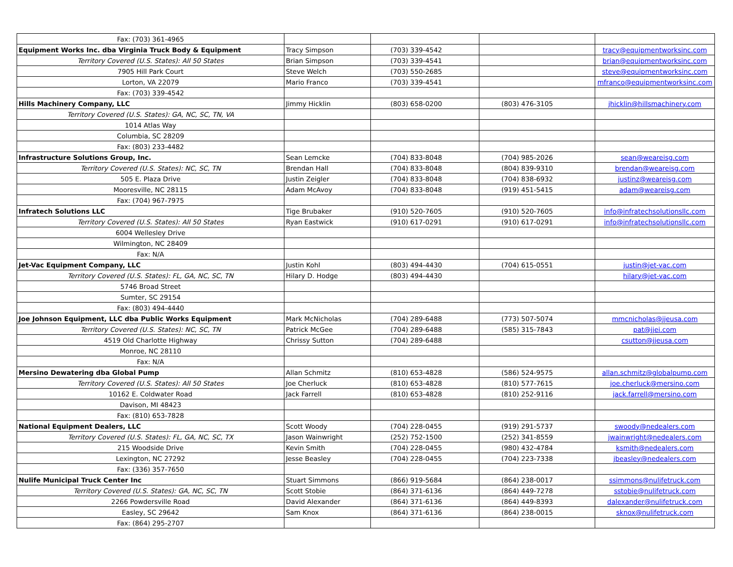| Fax: (703) 361-4965 | | | | |
| Equipment Works Inc. dba Virginia Truck Body & Equipment | Tracy Simpson | (703) 339-4542 | | tracy@equipmentworksinc.com |
| Territory Covered (U.S. States): All 50 States | Brian Simpson | (703) 339-4541 | | brian@equipmentworksinc.com |
| 7905 Hill Park Court | Steve Welch | (703) 550-2685 | | steve@equipmentworksinc.com |
| Lorton, VA 22079 | Mario Franco | (703) 339-4541 | | mfranco@equipmentworksinc.com |
| Fax: (703) 339-4542 | | | | |
| Hills Machinery Company, LLC | Jimmy Hicklin | (803) 658-0200 | (803) 476-3105 | jhicklin@hillsmachinery.com |
| Territory Covered (U.S. States): GA, NC, SC, TN, VA | | | | |
| 1014 Atlas Way | | | | |
| Columbia, SC 28209 | | | | |
| Fax: (803) 233-4482 | | | | |
| Infrastructure Solutions Group, Inc. | Sean Lemcke | (704) 833-8048 | (704) 985-2026 | sean@weareisg.com |
| Territory Covered (U.S. States): NC, SC, TN | Brendan Hall | (704) 833-8048 | (804) 839-9310 | brendan@weareisg.com |
| 505 E. Plaza Drive | Justin Zeigler | (704) 833-8048 | (704) 838-6932 | justinz@weareisg.com |
| Mooresville, NC 28115 | Adam McAvoy | (704) 833-8048 | (919) 451-5415 | adam@weareisg.com |
| Fax: (704) 967-7975 | | | | |
| Infratech Solutions LLC | Tige Brubaker | (910) 520-7605 | (910) 520-7605 | info@infratechsolutionsllc.com |
| Territory Covered (U.S. States): All 50 States | Ryan Eastwick | (910) 617-0291 | (910) 617-0291 | info@infratechsolutionsllc.com |
| 6004 Wellesley Drive | | | | |
| Wilmington, NC 28409 | | | | |
| Fax: N/A | | | | |
| Jet-Vac Equipment Company, LLC | Justin Kohl | (803) 494-4430 | (704) 615-0551 | justin@jet-vac.com |
| Territory Covered (U.S. States): FL, GA, NC, SC, TN | Hilary D. Hodge | (803) 494-4430 | | hilary@jet-vac.com |
| 5746 Broad Street | | | | |
| Sumter, SC 29154 | | | | |
| Fax: (803) 494-4440 | | | | |
| Joe Johnson Equipment, LLC dba Public Works Equipment | Mark McNicholas | (704) 289-6488 | (773) 507-5074 | mmcnicholas@jjeusa.com |
| Territory Covered (U.S. States): NC, SC, TN | Patrick McGee | (704) 289-6488 | (585) 315-7843 | pat@jjei.com |
| 4519 Old Charlotte Highway | Chrissy Sutton | (704) 289-6488 | | csutton@jjeusa.com |
| Monroe, NC 28110 | | | | |
| Fax: N/A | | | | |
| Mersino Dewatering dba Global Pump | Allan Schmitz | (810) 653-4828 | (586) 524-9575 | allan.schmitz@globalpump.com |
| Territory Covered (U.S. States): All 50 States | Joe Cherluck | (810) 653-4828 | (810) 577-7615 | joe.cherluck@mersino.com |
| 10162 E. Coldwater Road | Jack Farrell | (810) 653-4828 | (810) 252-9116 | jack.farrell@mersino.com |
| Davison, MI 48423 | | | | |
| Fax: (810) 653-7828 | | | | |
| National Equipment Dealers, LLC | Scott Woody | (704) 228-0455 | (919) 291-5737 | swoody@nedealers.com |
| Territory Covered (U.S. States): FL, GA, NC, SC, TX | Jason Wainwright | (252) 752-1500 | (252) 341-8559 | jwainwright@nedealers.com |
| 215 Woodside Drive | Kevin Smith | (704) 228-0455 | (980) 432-4784 | ksmith@nedealers.com |
| Lexington, NC 27292 | Jesse Beasley | (704) 228-0455 | (704) 223-7338 | jbeasley@nedealers.com |
| Fax: (336) 357-7650 | | | | |
| Nulife Municipal Truck Center Inc | Stuart Simmons | (866) 919-5684 | (864) 238-0017 | ssimmons@nulifetruck.com |
| Territory Covered (U.S. States): GA, NC, SC, TN | Scott Stobie | (864) 371-6136 | (864) 449-7278 | sstobie@nulifetruck.com |
| 2266 Powdersville Road | David Alexander | (864) 371-6136 | (864) 449-8393 | dalexander@nulifetruck.com |
| Easley, SC 29642 | Sam Knox | (864) 371-6136 | (864) 238-0015 | sknox@nulifetruck.com |
| Fax: (864) 295-2707 | | | | |